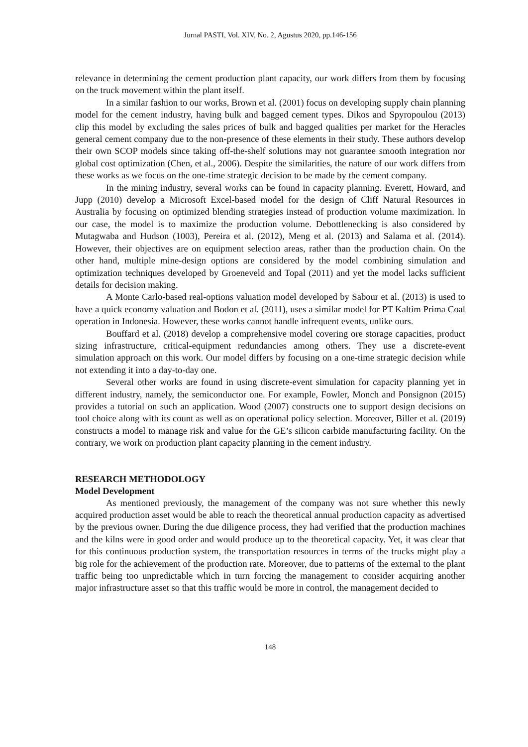Jurnal PASTI, Vol. XIV, No. 2, Agustus 2020, pp.146-156
relevance in determining the cement production plant capacity, our work differs from them by focusing on the truck movement within the plant itself.
In a similar fashion to our works, Brown et al. (2001) focus on developing supply chain planning model for the cement industry, having bulk and bagged cement types. Dikos and Spyropoulou (2013) clip this model by excluding the sales prices of bulk and bagged qualities per market for the Heracles general cement company due to the non-presence of these elements in their study. These authors develop their own SCOP models since taking off-the-shelf solutions may not guarantee smooth integration nor global cost optimization (Chen, et al., 2006). Despite the similarities, the nature of our work differs from these works as we focus on the one-time strategic decision to be made by the cement company.
In the mining industry, several works can be found in capacity planning. Everett, Howard, and Jupp (2010) develop a Microsoft Excel-based model for the design of Cliff Natural Resources in Australia by focusing on optimized blending strategies instead of production volume maximization. In our case, the model is to maximize the production volume. Debottlenecking is also considered by Mutagwaba and Hudson (1003), Pereira et al. (2012), Meng et al. (2013) and Salama et al. (2014). However, their objectives are on equipment selection areas, rather than the production chain. On the other hand, multiple mine-design options are considered by the model combining simulation and optimization techniques developed by Groeneveld and Topal (2011) and yet the model lacks sufficient details for decision making.
A Monte Carlo-based real-options valuation model developed by Sabour et al. (2013) is used to have a quick economy valuation and Bodon et al. (2011), uses a similar model for PT Kaltim Prima Coal operation in Indonesia. However, these works cannot handle infrequent events, unlike ours.
Bouffard et al. (2018) develop a comprehensive model covering ore storage capacities, product sizing infrastructure, critical-equipment redundancies among others. They use a discrete-event simulation approach on this work. Our model differs by focusing on a one-time strategic decision while not extending it into a day-to-day one.
Several other works are found in using discrete-event simulation for capacity planning yet in different industry, namely, the semiconductor one. For example, Fowler, Monch and Ponsignon (2015) provides a tutorial on such an application. Wood (2007) constructs one to support design decisions on tool choice along with its count as well as on operational policy selection. Moreover, Biller et al. (2019) constructs a model to manage risk and value for the GE’s silicon carbide manufacturing facility. On the contrary, we work on production plant capacity planning in the cement industry.
RESEARCH METHODOLOGY
Model Development
As mentioned previously, the management of the company was not sure whether this newly acquired production asset would be able to reach the theoretical annual production capacity as advertised by the previous owner. During the due diligence process, they had verified that the production machines and the kilns were in good order and would produce up to the theoretical capacity. Yet, it was clear that for this continuous production system, the transportation resources in terms of the trucks might play a big role for the achievement of the production rate. Moreover, due to patterns of the external to the plant traffic being too unpredictable which in turn forcing the management to consider acquiring another major infrastructure asset so that this traffic would be more in control, the management decided to
148